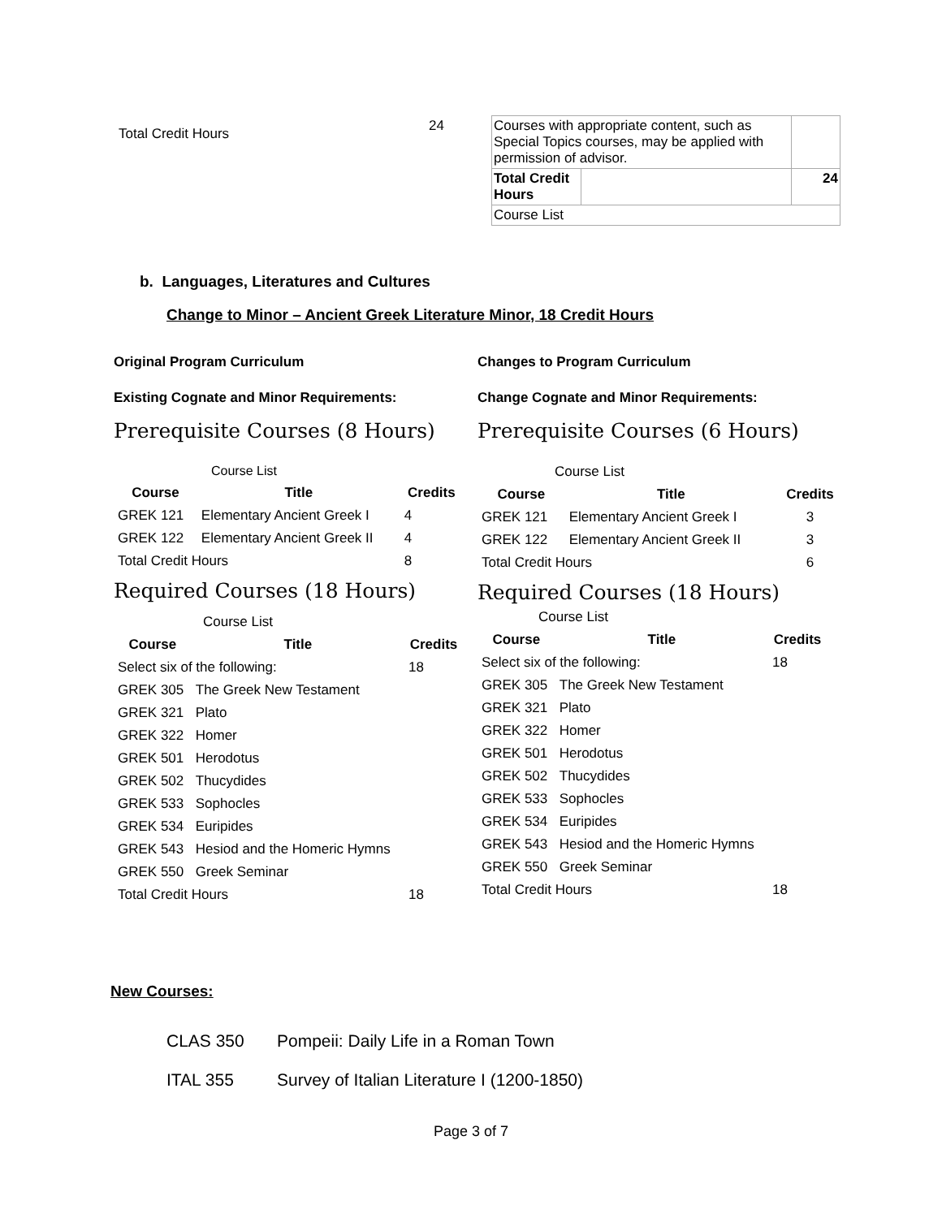Total Credit Hours 24
| Courses with appropriate content, such as Special Topics courses, may be applied with permission of advisor. | | |
| Total Credit Hours | | 24 |
| Course List | | |
b. Languages, Literatures and Cultures
Change to Minor – Ancient Greek Literature Minor, 18 Credit Hours
Original Program Curriculum
Existing Cognate and Minor Requirements:
Prerequisite Courses (8 Hours)
| Course List | | |
| Course | Title | Credits |
| GREK 121 | Elementary Ancient Greek I | 4 |
| GREK 122 | Elementary Ancient Greek II | 4 |
| Total Credit Hours | | 8 |
Required Courses (18 Hours)
| Course List | | |
| Course | Title | Credits |
| Select six of the following: | | 18 |
| GREK 305 | The Greek New Testament | |
| GREK 321 | Plato | |
| GREK 322 | Homer | |
| GREK 501 | Herodotus | |
| GREK 502 | Thucydides | |
| GREK 533 | Sophocles | |
| GREK 534 | Euripides | |
| GREK 543 | Hesiod and the Homeric Hymns | |
| GREK 550 | Greek Seminar | |
| Total Credit Hours | | 18 |
Changes to Program Curriculum
Change Cognate and Minor Requirements:
Prerequisite Courses (6 Hours)
| Course List | | |
| Course | Title | Credits |
| GREK 121 | Elementary Ancient Greek I | 3 |
| GREK 122 | Elementary Ancient Greek II | 3 |
| Total Credit Hours | | 6 |
Required Courses (18 Hours)
| Course List | | |
| Course | Title | Credits |
| Select six of the following: | | 18 |
| GREK 305 | The Greek New Testament | |
| GREK 321 | Plato | |
| GREK 322 | Homer | |
| GREK 501 | Herodotus | |
| GREK 502 | Thucydides | |
| GREK 533 | Sophocles | |
| GREK 534 | Euripides | |
| GREK 543 | Hesiod and the Homeric Hymns | |
| GREK 550 | Greek Seminar | |
| Total Credit Hours | | 18 |
New Courses:
CLAS 350 Pompeii: Daily Life in a Roman Town
ITAL 355 Survey of Italian Literature I (1200-1850)
Page 3 of 7